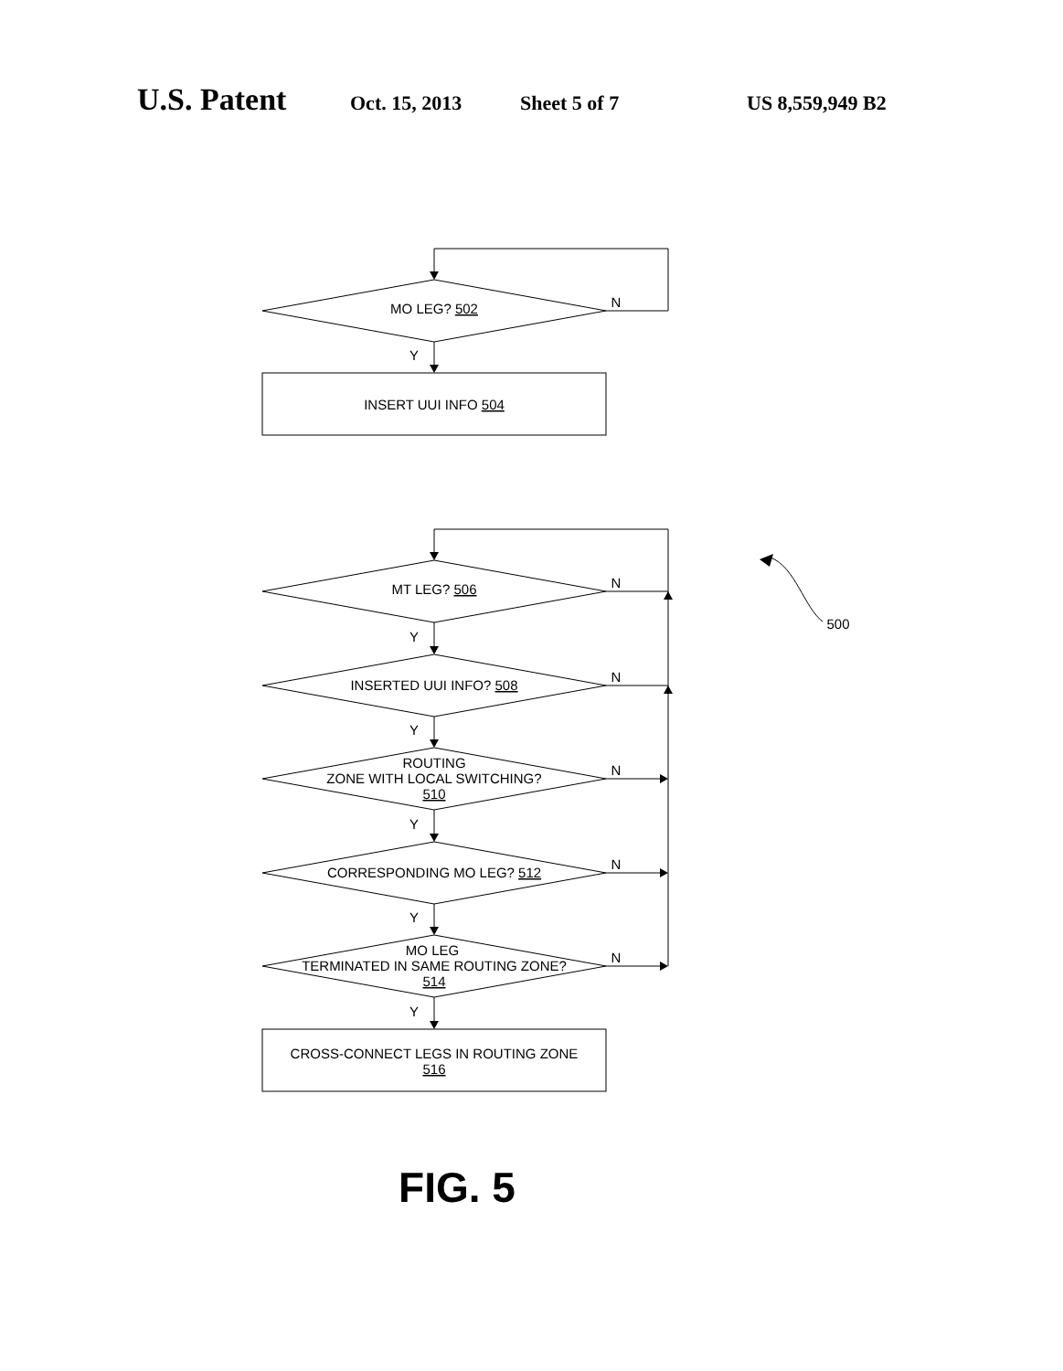U.S. Patent Oct. 15, 2013 Sheet 5 of 7 US 8,559,949 B2
MO LEG? 502
INSERT UUI INFO 504
MT LEG? 506
INSERTED UUI INFO? 508
ROUTING
ZONE WITH LOCAL SWITCHING?
510
CORRESPONDING MO LEG? 512
MO LEG
TERMINATED IN SAME ROUTING ZONE?
514
CROSS-CONNECT LEGS IN ROUTING ZONE
516
N
Y
N
Y
N
Y
N
Y
N
Y
N
Y
500
FIG. 5